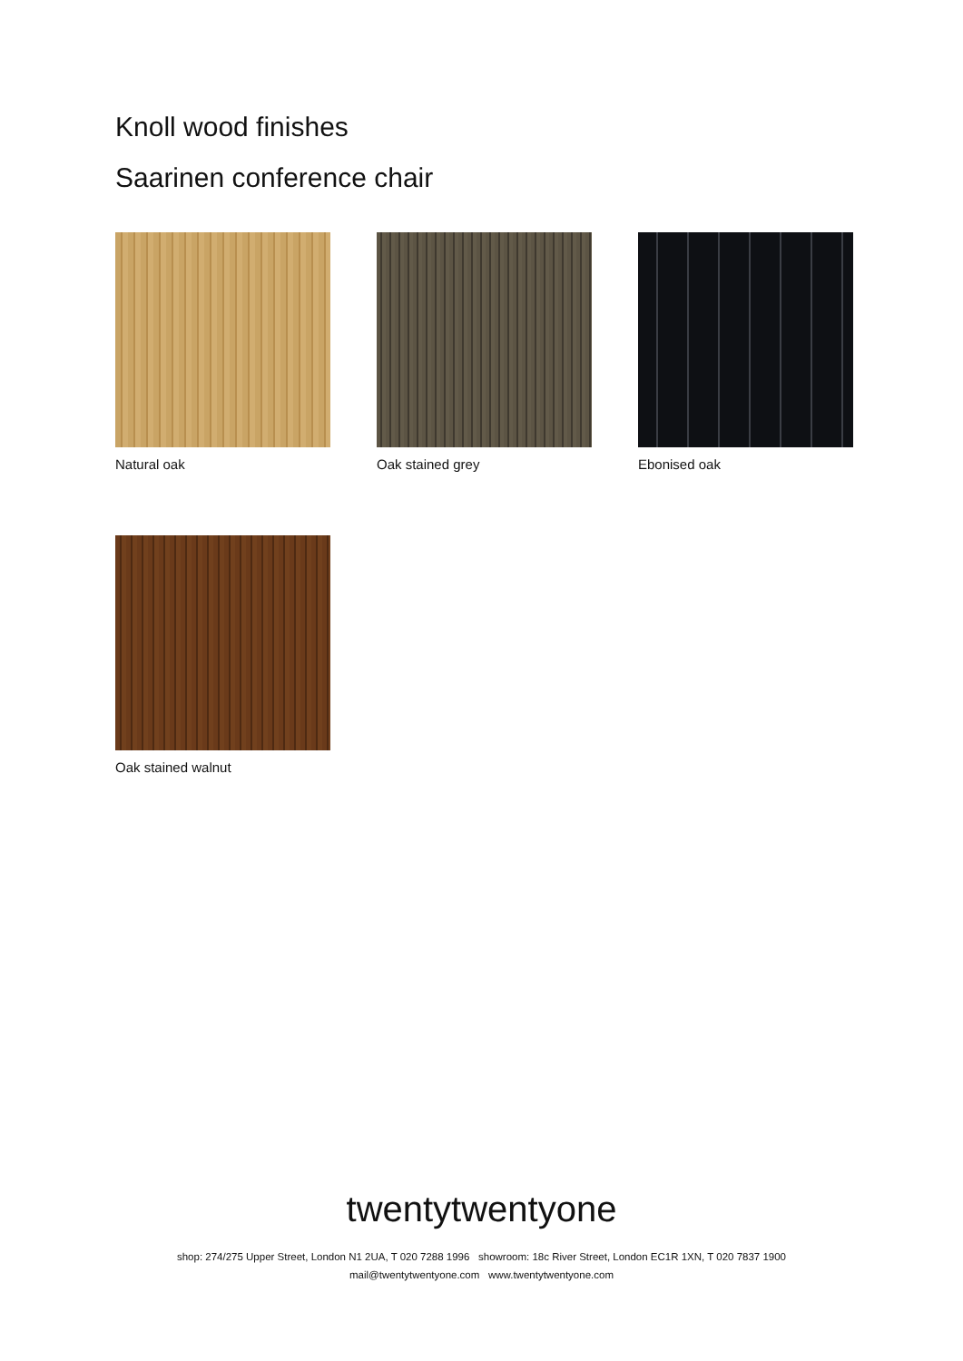Knoll wood finishes
Saarinen conference chair
Natural oak Oak stained grey Ebonised oak
Oak stained walnut
twentytwentyone
shop: 274/275 Upper Street, London N1 2UA, T 020 7288 1996 showroom: 18c River Street, London EC1R 1XN, T 020 7837 1900
mail@twentytwentyone.com www.twentytwentyone.com